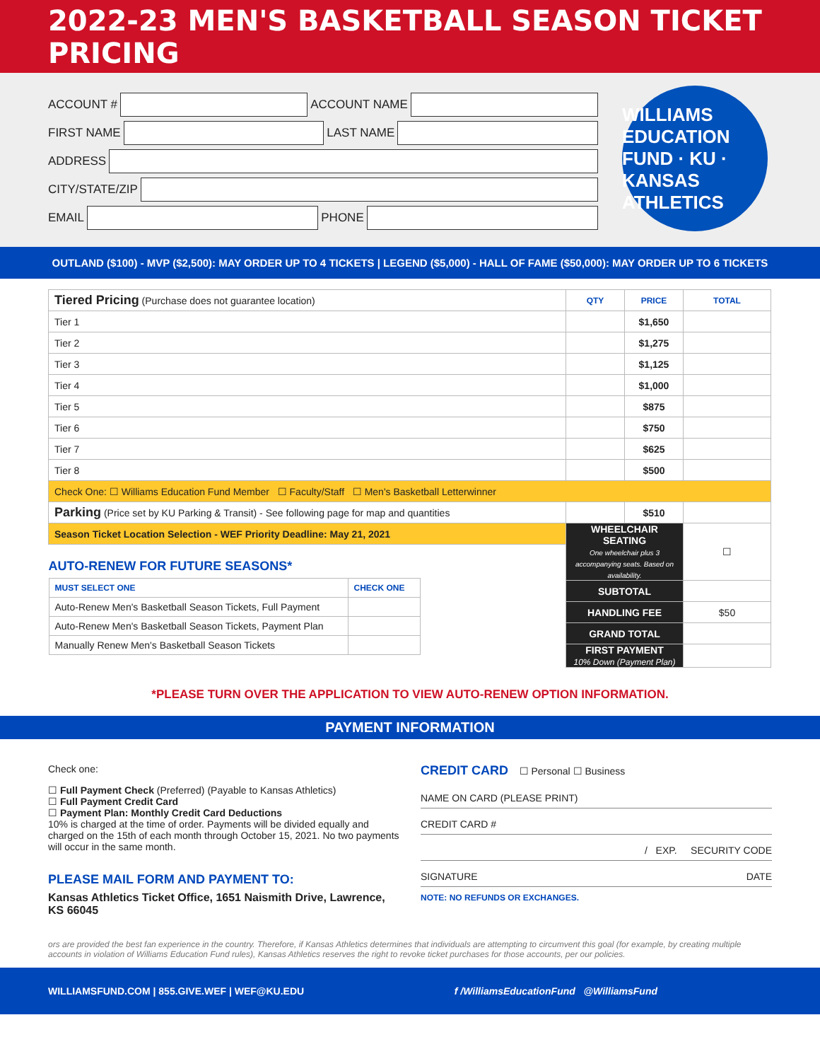2022-23 MEN'S BASKETBALL SEASON TICKET PRICING
ACCOUNT # ACCOUNT NAME
FIRST NAME LAST NAME
ADDRESS
CITY/STATE/ZIP
EMAIL PHONE
WILLIAMS EDUCATION FUND · KU · KANSAS ATHLETICS
OUTLAND ($100) - MVP ($2,500): MAY ORDER UP TO 4 TICKETS | LEGEND ($5,000) - HALL OF FAME ($50,000): MAY ORDER UP TO 6 TICKETS
| Tiered Pricing (Purchase does not guarantee location) | QTY | PRICE | TOTAL |
| Tier 1 | | $1,650 | |
| Tier 2 | | $1,275 | |
| Tier 3 | | $1,125 | |
| Tier 4 | | $1,000 | |
| Tier 5 | | $875 | |
| Tier 6 | | $750 | |
| Tier 7 | | $625 | |
| Tier 8 | | $500 | |
| Check One: ☐ Williams Education Fund Member ☐ Faculty/Staff ☐ Men's Basketball Letterwinner | | | |
| Parking (Price set by KU Parking & Transit) - See following page for map and quantities | | $510 | |
| Season Ticket Location Selection - WEF Priority Deadline: May 21, 2021 | WHEELCHAIR SEATING One wheelchair plus 3 accompanying seats. Based on availability. | | ☐ |
| AUTO-RENEW FOR FUTURE SEASONS* / MUST SELECT ONE / CHECK ONE / / --- / --- / / Auto-Renew Men's Basketball Season Tickets, Full Payment / / / Auto-Renew Men's Basketball Season Tickets, Payment Plan / / / Manually Renew Men's Basketball Season Tickets / / | | | |
| | SUBTOTAL | | |
| | HANDLING FEE | | $50 |
| | GRAND TOTAL | | |
| | FIRST PAYMENT 10% Down (Payment Plan) | | |
*PLEASE TURN OVER THE APPLICATION TO VIEW AUTO-RENEW OPTION INFORMATION.
PAYMENT INFORMATION
Check one:
☐ Full Payment Check (Preferred) (Payable to Kansas Athletics)
☐ Full Payment Credit Card
☐ Payment Plan: Monthly Credit Card Deductions
10% is charged at the time of order. Payments will be divided equally and charged on the 15th of each month through October 15, 2021. No two payments will occur in the same month.
PLEASE MAIL FORM AND PAYMENT TO:
Kansas Athletics Ticket Office, 1651 Naismith Drive, Lawrence, KS 66045
CREDIT CARD ☐ Personal ☐ Business
NAME ON CARD (PLEASE PRINT)
CREDIT CARD #
/ EXP. SECURITY CODE
SIGNATURE DATE
NOTE: NO REFUNDS OR EXCHANGES.
ors are provided the best fan experience in the country. Therefore, if Kansas Athletics determines that individuals are attempting to circumvent this goal (for example, by creating multiple accounts in violation of Williams Education Fund rules), Kansas Athletics reserves the right to revoke ticket purchases for those accounts, per our policies.
WILLIAMSFUND.COM | 855.GIVE.WEF | WEF@KU.EDU f /WilliamsEducationFund @WilliamsFund